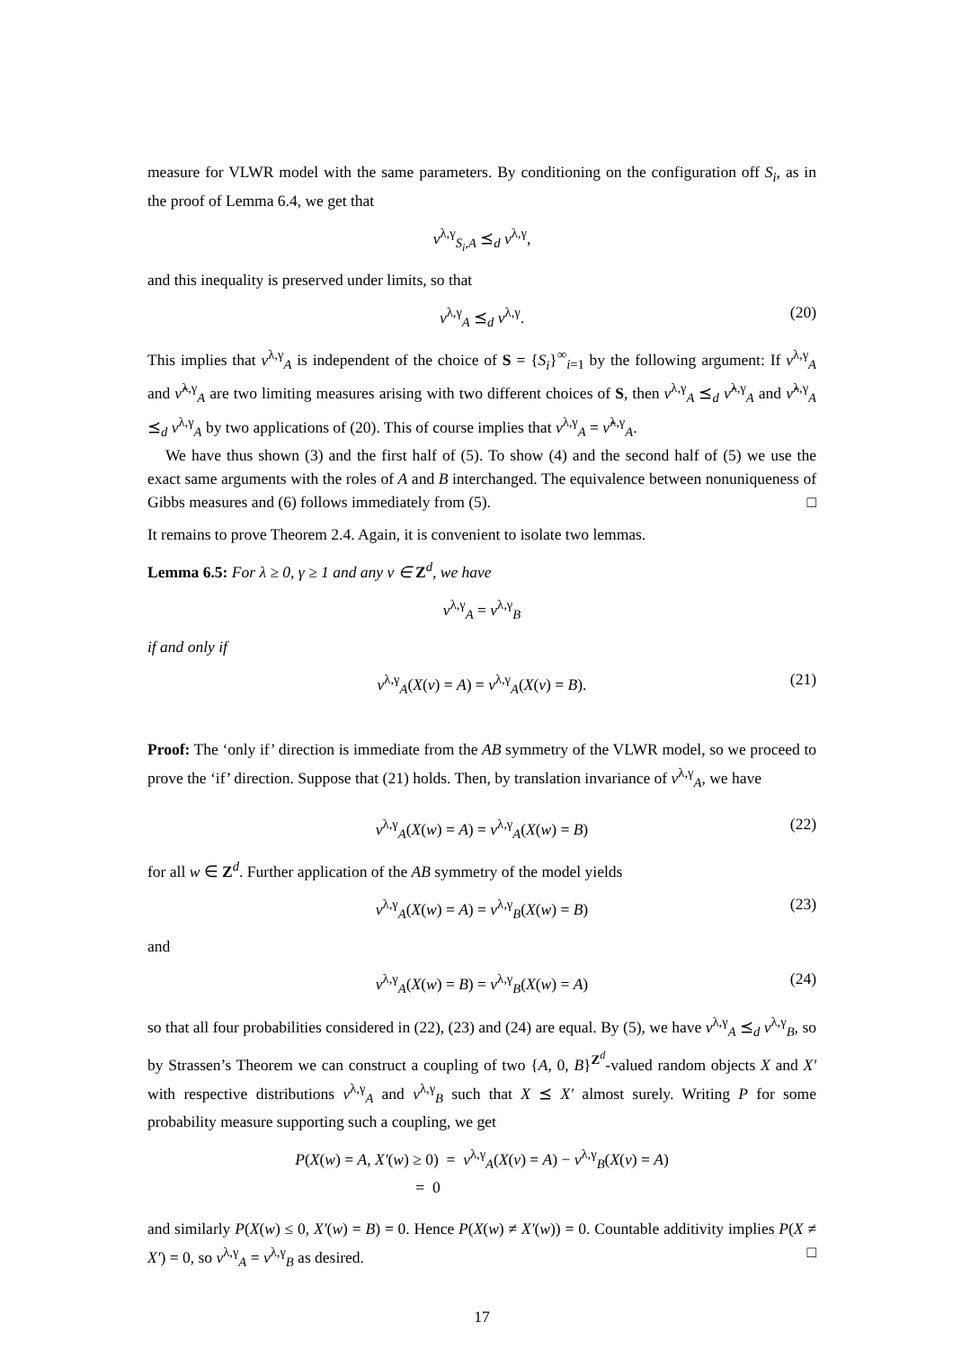measure for VLWR model with the same parameters. By conditioning on the configuration off S<sub>i</sub>, as in the proof of Lemma 6.4, we get that
ν<sup>λ,γ</sup><sub>S<sub>i</sub>,A</sub> ⪯<sub>d</sub> ν<sup>λ,γ</sup>,
and this inequality is preserved under limits, so that
ν<sup>λ,γ</sup><sub>A</sub> ⪯<sub>d</sub> ν<sup>λ,γ</sup>. (20)
This implies that ν<sup>λ,γ</sup><sub>A</sub> is independent of the choice of S = {S<sub>i</sub>}<sup>∞</sup><sub>i=1</sub> by the following argument: If ν<sup>λ,γ</sup><sub>A</sub> and ν̃<sup>λ,γ</sup><sub>A</sub> are two limiting measures arising with two different choices of S, then ν<sup>λ,γ</sup><sub>A</sub> ⪯<sub>d</sub> ν̃<sup>λ,γ</sup><sub>A</sub> and ν̃<sup>λ,γ</sup><sub>A</sub> ⪯<sub>d</sub> ν<sup>λ,γ</sup><sub>A</sub> by two applications of (20). This of course implies that ν<sup>λ,γ</sup><sub>A</sub> = ν̃<sup>λ,γ</sup><sub>A</sub>.
We have thus shown (3) and the first half of (5). To show (4) and the second half of (5) we use the exact same arguments with the roles of A and B interchanged. The equivalence between nonuniqueness of Gibbs measures and (6) follows immediately from (5). □
It remains to prove Theorem 2.4. Again, it is convenient to isolate two lemmas.
Lemma 6.5: For λ ≥ 0, γ ≥ 1 and any v ∈ Z<sup>d</sup>, we have
ν<sup>λ,γ</sup><sub>A</sub> = ν<sup>λ,γ</sup><sub>B</sub>
if and only if
ν<sup>λ,γ</sup><sub>A</sub>(X(v) = A) = ν<sup>λ,γ</sup><sub>A</sub>(X(v) = B). (21)
Proof: The ‘only if’ direction is immediate from the AB symmetry of the VLWR model, so we proceed to prove the ‘if’ direction. Suppose that (21) holds. Then, by translation invariance of ν<sup>λ,γ</sup><sub>A</sub>, we have
ν<sup>λ,γ</sup><sub>A</sub>(X(w) = A) = ν<sup>λ,γ</sup><sub>A</sub>(X(w) = B) (22)
for all w ∈ Z<sup>d</sup>. Further application of the AB symmetry of the model yields
ν<sup>λ,γ</sup><sub>A</sub>(X(w) = A) = ν<sup>λ,γ</sup><sub>B</sub>(X(w) = B) (23)
and
ν<sup>λ,γ</sup><sub>A</sub>(X(w) = B) = ν<sup>λ,γ</sup><sub>B</sub>(X(w) = A) (24)
so that all four probabilities considered in (22), (23) and (24) are equal. By (5), we have ν<sup>λ,γ</sup><sub>A</sub> ⪯<sub>d</sub> ν<sup>λ,γ</sup><sub>B</sub>, so by Strassen’s Theorem we can construct a coupling of two {A, 0, B}<sup>Z<sup>d</sup></sup>-valued random objects X and X′ with respective distributions ν<sup>λ,γ</sup><sub>A</sub> and ν<sup>λ,γ</sup><sub>B</sub> such that X ⪯ X′ almost surely. Writing P for some probability measure supporting such a coupling, we get
P(X(w) = A, X′(w) ≥ 0) = ν<sup>λ,γ</sup><sub>A</sub>(X(v) = A) − ν<sup>λ,γ</sup><sub>B</sub>(X(v) = A)
= 0
and similarly P(X(w) ≤ 0, X′(w) = B) = 0. Hence P(X(w) ≠ X′(w)) = 0. Countable additivity implies P(X ≠ X′) = 0, so ν<sup>λ,γ</sup><sub>A</sub> = ν<sup>λ,γ</sup><sub>B</sub> as desired. □
17